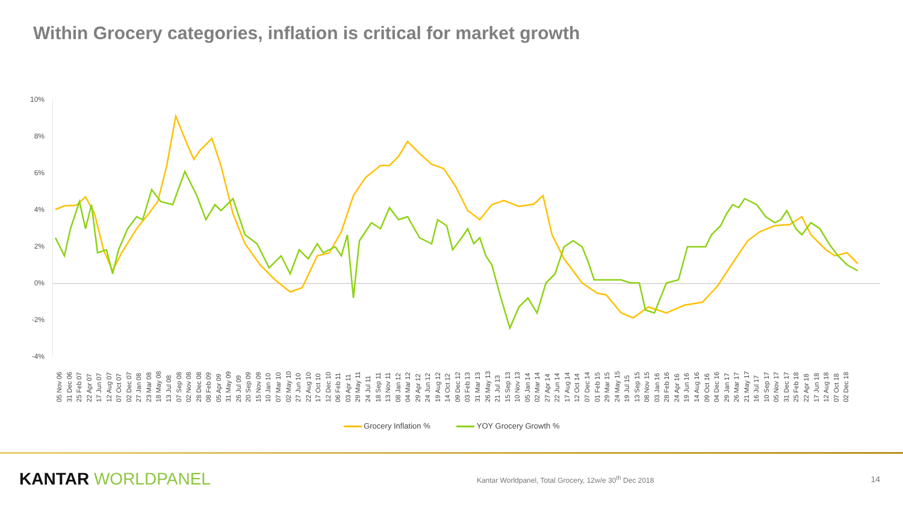Within Grocery categories, inflation is critical for market growth
10%
8%
6%
4%
2%
0%
-2%
-4%
05 Nov 06 31 Dec 06 25 Feb 07 22 Apr 07 17 Jun 07 12 Aug 07 07 Oct 07 02 Dec 07 27 Jan 08 23 Mar 08 18 May 08 13 Jul 08 07 Sep 08 02 Nov 08 28 Dec 08 08 Feb 09 05 Apr 09 31 May 09 26 Jul 09 20 Sep 09 15 Nov 09 10 Jan 10 07 Mar 10 02 May 10 27 Jun 10 22 Aug 10 17 Oct 10 12 Dec 10 06 Feb 11 03 Apr 11 29 May 11 24 Jul 11 18 Sep 11 13 Nov 11 08 Jan 12 04 Mar 12 29 Apr 12 24 Jun 12 19 Aug 12 14 Oct 12 09 Dec 12 03 Feb 13 31 Mar 13 26 May 13 21 Jul 13 15 Sep 13 10 Nov 13 05 Jan 14 02 Mar 14 27 Apr 14 22 Jun 14 17 Aug 14 12 Oct 14 07 Dec 14 01 Feb 15 29 Mar 15 24 May 15 19 Jul 15 13 Sep 15 08 Nov 15 03 Jan 16 28 Feb 16 24 Apr 16 19 Jun 16 14 Aug 16 09 Oct 16 04 Dec 16 29 Jan 17 26 Mar 17 21 May 17 16 Jul 17 10 Sep 17 05 Nov 17 31 Dec 17 25 Feb 18 22 Apr 18 17 Jun 18 12 Aug 18 07 Oct 18 02 Dec 18
Grocery Inflation % YOY Grocery Growth %
KANTAR WORLDPANEL
Kantar Worldpanel, Total Grocery, 12w/e 30<sup>th</sup> Dec 2018
14